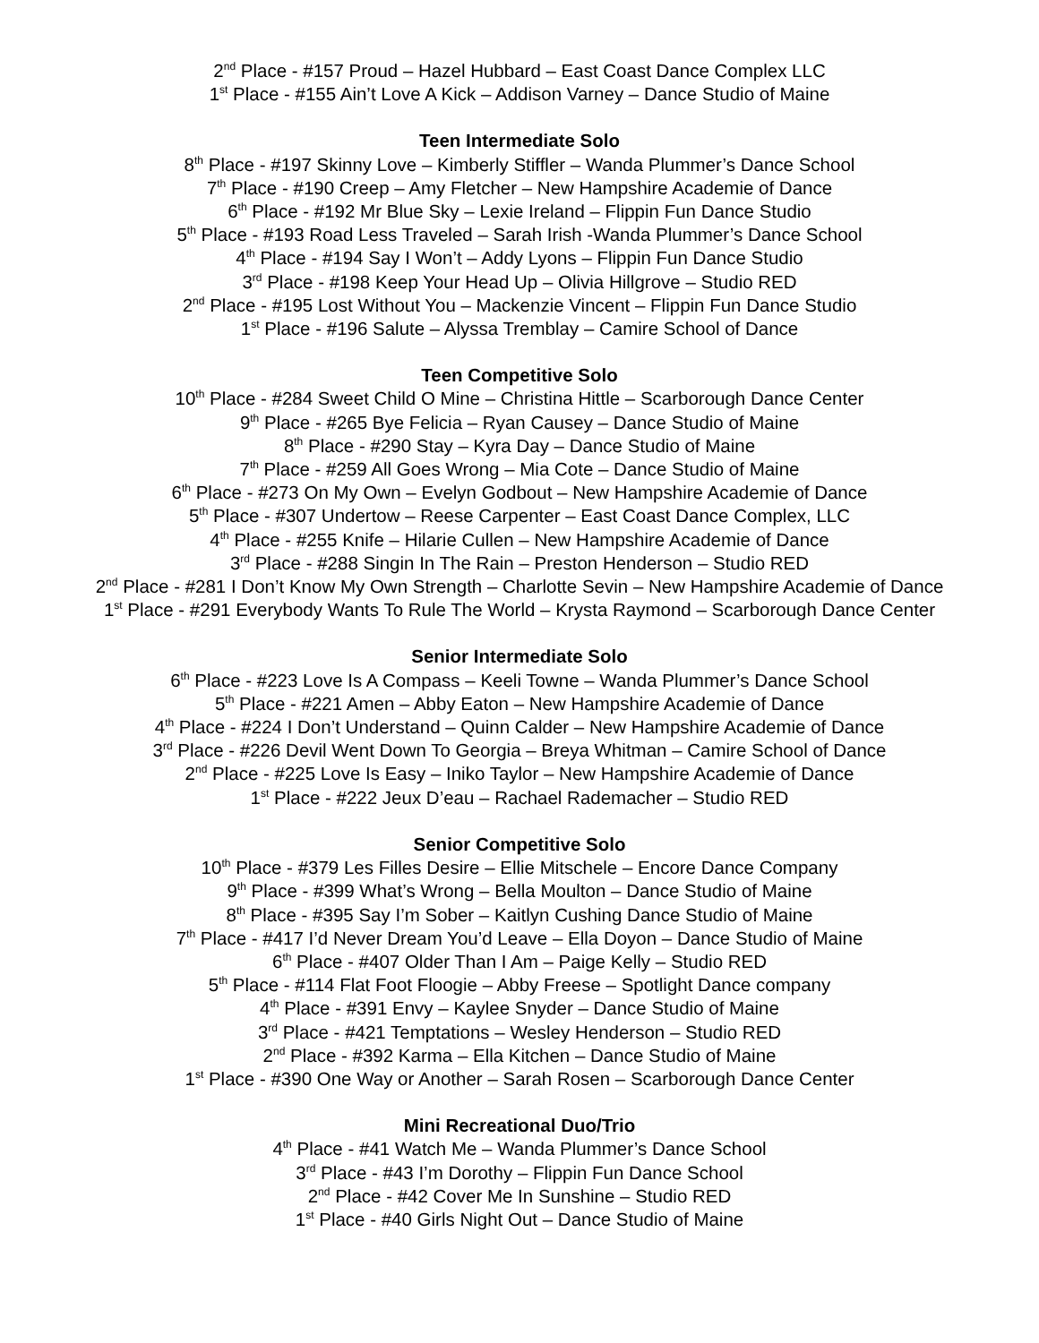2<sup>nd</sup> Place - #157 Proud – Hazel Hubbard – East Coast Dance Complex LLC
1<sup>st</sup> Place - #155 Ain’t Love A Kick – Addison Varney – Dance Studio of Maine
Teen Intermediate Solo
8<sup>th</sup> Place - #197 Skinny Love – Kimberly Stiffler – Wanda Plummer’s Dance School
7<sup>th</sup> Place - #190 Creep – Amy Fletcher – New Hampshire Academie of Dance
6<sup>th</sup> Place - #192 Mr Blue Sky – Lexie Ireland – Flippin Fun Dance Studio
5<sup>th</sup> Place - #193 Road Less Traveled – Sarah Irish -Wanda Plummer’s Dance School
4<sup>th</sup> Place - #194 Say I Won’t – Addy Lyons – Flippin Fun Dance Studio
3<sup>rd</sup> Place - #198 Keep Your Head Up – Olivia Hillgrove – Studio RED
2<sup>nd</sup> Place - #195 Lost Without You – Mackenzie Vincent – Flippin Fun Dance Studio
1<sup>st</sup> Place - #196 Salute – Alyssa Tremblay – Camire School of Dance
Teen Competitive Solo
10<sup>th</sup> Place - #284 Sweet Child O Mine – Christina Hittle – Scarborough Dance Center
9<sup>th</sup> Place - #265 Bye Felicia – Ryan Causey – Dance Studio of Maine
8<sup>th</sup> Place - #290 Stay – Kyra Day – Dance Studio of Maine
7<sup>th</sup> Place - #259 All Goes Wrong – Mia Cote – Dance Studio of Maine
6<sup>th</sup> Place - #273 On My Own – Evelyn Godbout – New Hampshire Academie of Dance
5<sup>th</sup> Place - #307 Undertow – Reese Carpenter – East Coast Dance Complex, LLC
4<sup>th</sup> Place - #255 Knife – Hilarie Cullen – New Hampshire Academie of Dance
3<sup>rd</sup> Place - #288 Singin In The Rain – Preston Henderson – Studio RED
2<sup>nd</sup> Place - #281 I Don’t Know My Own Strength – Charlotte Sevin – New Hampshire Academie of Dance
1<sup>st</sup> Place - #291 Everybody Wants To Rule The World – Krysta Raymond – Scarborough Dance Center
Senior Intermediate Solo
6<sup>th</sup> Place - #223 Love Is A Compass – Keeli Towne – Wanda Plummer’s Dance School
5<sup>th</sup> Place - #221 Amen – Abby Eaton – New Hampshire Academie of Dance
4<sup>th</sup> Place - #224 I Don’t Understand – Quinn Calder – New Hampshire Academie of Dance
3<sup>rd</sup> Place - #226 Devil Went Down To Georgia – Breya Whitman – Camire School of Dance
2<sup>nd</sup> Place - #225 Love Is Easy – Iniko Taylor – New Hampshire Academie of Dance
1<sup>st</sup> Place - #222 Jeux D’eau – Rachael Rademacher – Studio RED
Senior Competitive Solo
10<sup>th</sup> Place - #379 Les Filles Desire – Ellie Mitschele – Encore Dance Company
9<sup>th</sup> Place - #399 What’s Wrong – Bella Moulton – Dance Studio of Maine
8<sup>th</sup> Place - #395 Say I’m Sober – Kaitlyn Cushing Dance Studio of Maine
7<sup>th</sup> Place - #417 I’d Never Dream You’d Leave – Ella Doyon – Dance Studio of Maine
6<sup>th</sup> Place - #407 Older Than I Am – Paige Kelly – Studio RED
5<sup>th</sup> Place - #114 Flat Foot Floogie – Abby Freese – Spotlight Dance company
4<sup>th</sup> Place - #391 Envy – Kaylee Snyder – Dance Studio of Maine
3<sup>rd</sup> Place - #421 Temptations – Wesley Henderson – Studio RED
2<sup>nd</sup> Place - #392 Karma – Ella Kitchen – Dance Studio of Maine
1<sup>st</sup> Place - #390 One Way or Another – Sarah Rosen – Scarborough Dance Center
Mini Recreational Duo/Trio
4<sup>th</sup> Place - #41 Watch Me – Wanda Plummer’s Dance School
3<sup>rd</sup> Place - #43 I’m Dorothy – Flippin Fun Dance School
2<sup>nd</sup> Place - #42 Cover Me In Sunshine – Studio RED
1<sup>st</sup> Place - #40 Girls Night Out – Dance Studio of Maine